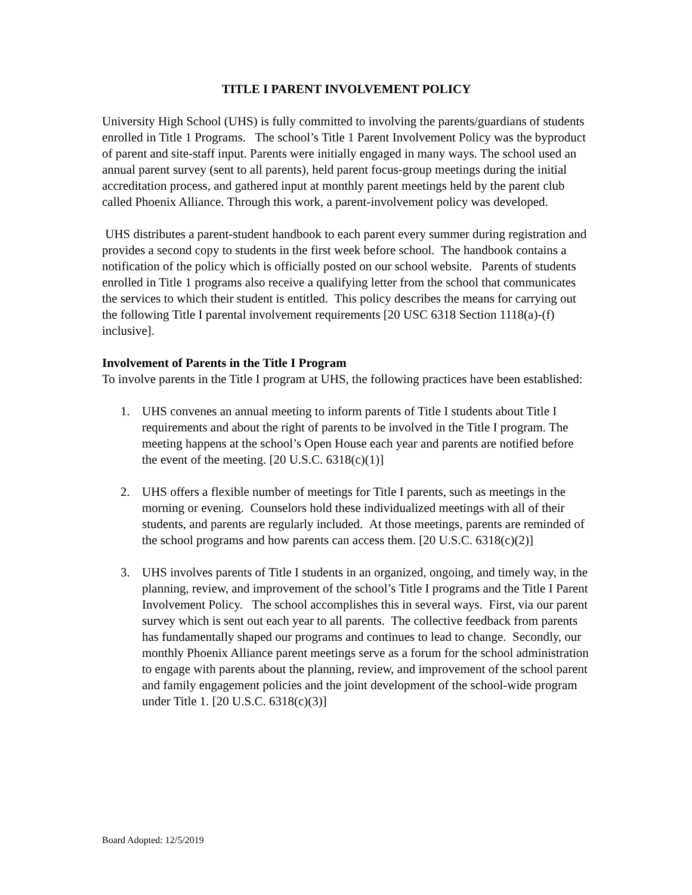TITLE I PARENT INVOLVEMENT POLICY
University High School (UHS) is fully committed to involving the parents/guardians of students enrolled in Title 1 Programs. The school’s Title 1 Parent Involvement Policy was the byproduct of parent and site-staff input. Parents were initially engaged in many ways. The school used an annual parent survey (sent to all parents), held parent focus-group meetings during the initial accreditation process, and gathered input at monthly parent meetings held by the parent club called Phoenix Alliance. Through this work, a parent-involvement policy was developed.
UHS distributes a parent-student handbook to each parent every summer during registration and provides a second copy to students in the first week before school. The handbook contains a notification of the policy which is officially posted on our school website. Parents of students enrolled in Title 1 programs also receive a qualifying letter from the school that communicates the services to which their student is entitled. This policy describes the means for carrying out the following Title I parental involvement requirements [20 USC 6318 Section 1118(a)-(f) inclusive].
Involvement of Parents in the Title I Program
To involve parents in the Title I program at UHS, the following practices have been established:
1. UHS convenes an annual meeting to inform parents of Title I students about Title I requirements and about the right of parents to be involved in the Title I program. The meeting happens at the school’s Open House each year and parents are notified before the event of the meeting. [20 U.S.C. 6318(c)(1)]
2. UHS offers a flexible number of meetings for Title I parents, such as meetings in the morning or evening. Counselors hold these individualized meetings with all of their students, and parents are regularly included. At those meetings, parents are reminded of the school programs and how parents can access them. [20 U.S.C. 6318(c)(2)]
3. UHS involves parents of Title I students in an organized, ongoing, and timely way, in the planning, review, and improvement of the school’s Title I programs and the Title I Parent Involvement Policy. The school accomplishes this in several ways. First, via our parent survey which is sent out each year to all parents. The collective feedback from parents has fundamentally shaped our programs and continues to lead to change. Secondly, our monthly Phoenix Alliance parent meetings serve as a forum for the school administration to engage with parents about the planning, review, and improvement of the school parent and family engagement policies and the joint development of the school-wide program under Title 1. [20 U.S.C. 6318(c)(3)]
Board Adopted: 12/5/2019